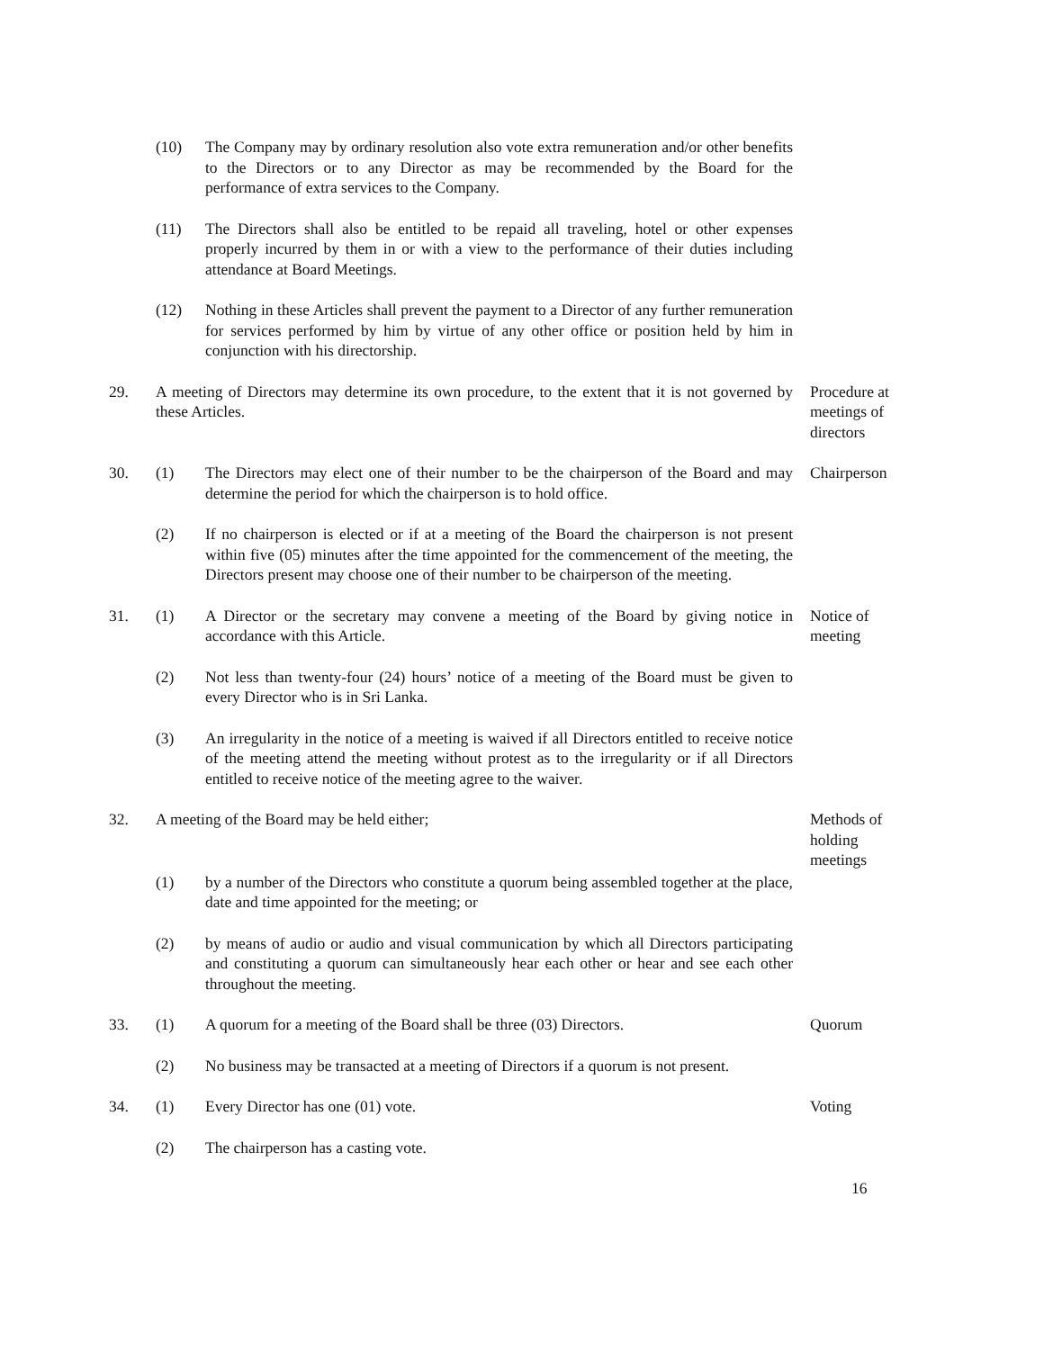(10) The Company may by ordinary resolution also vote extra remuneration and/or other benefits to the Directors or to any Director as may be recommended by the Board for the performance of extra services to the Company.
(11) The Directors shall also be entitled to be repaid all traveling, hotel or other expenses properly incurred by them in or with a view to the performance of their duties including attendance at Board Meetings.
(12) Nothing in these Articles shall prevent the payment to a Director of any further remuneration for services performed by him by virtue of any other office or position held by him in conjunction with his directorship.
29. A meeting of Directors may determine its own procedure, to the extent that it is not governed by these Articles.
Procedure at meetings of directors
30. (1) The Directors may elect one of their number to be the chairperson of the Board and may determine the period for which the chairperson is to hold office.
Chairperson
(2) If no chairperson is elected or if at a meeting of the Board the chairperson is not present within five (05) minutes after the time appointed for the commencement of the meeting, the Directors present may choose one of their number to be chairperson of the meeting.
31. (1) A Director or the secretary may convene a meeting of the Board by giving notice in accordance with this Article.
Notice of meeting
(2) Not less than twenty-four (24) hours’ notice of a meeting of the Board must be given to every Director who is in Sri Lanka.
(3) An irregularity in the notice of a meeting is waived if all Directors entitled to receive notice of the meeting attend the meeting without protest as to the irregularity or if all Directors entitled to receive notice of the meeting agree to the waiver.
32. A meeting of the Board may be held either; Methods of holding meetings
(1) by a number of the Directors who constitute a quorum being assembled together at the place, date and time appointed for the meeting; or
(2) by means of audio or audio and visual communication by which all Directors participating and constituting a quorum can simultaneously hear each other or hear and see each other throughout the meeting.
33. (1) A quorum for a meeting of the Board shall be three (03) Directors.
Quorum
(2) No business may be transacted at a meeting of Directors if a quorum is not present.
34. (1) Every Director has one (01) vote. Voting
(2) The chairperson has a casting vote.
16